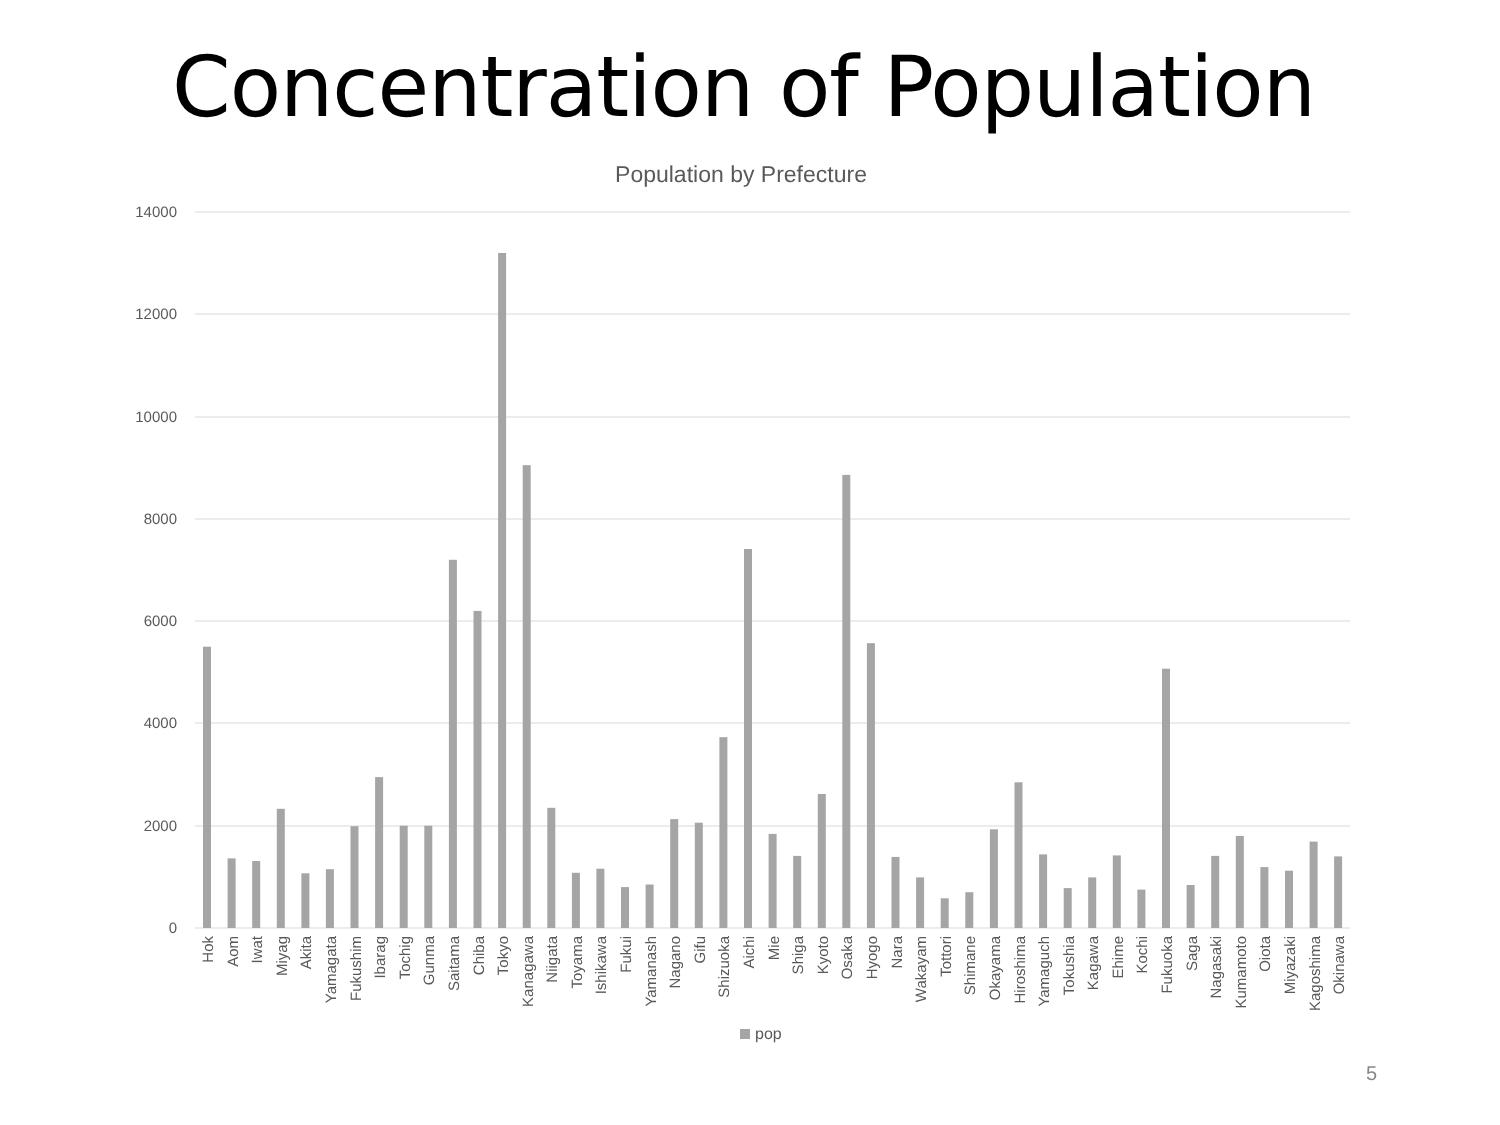Concentration of Population
Population by Prefecture
14000
12000
10000
8000
6000
4000
2000
0
Hok
Aom
Iwat
Miyag
Akita
Yamagata
Fukushim
Ibarag
Tochig
Gunma
Saitama
Chiba
Tokyo
Kanagawa
Niigata
Toyama
Ishikawa
Fukui
Yamanash
Nagano
Gifu
Shizuoka
Aichi
Mie
Shiga
Kyoto
Osaka
Hyogo
Nara
Wakayam
Tottori
Shimane
Okayama
Hiroshima
Yamaguch
Tokushia
Kagawa
Ehime
Kochi
Fukuoka
Saga
Nagasaki
Kumamoto
Oiota
Miyazaki
Kagoshima
Okinawa
pop
5